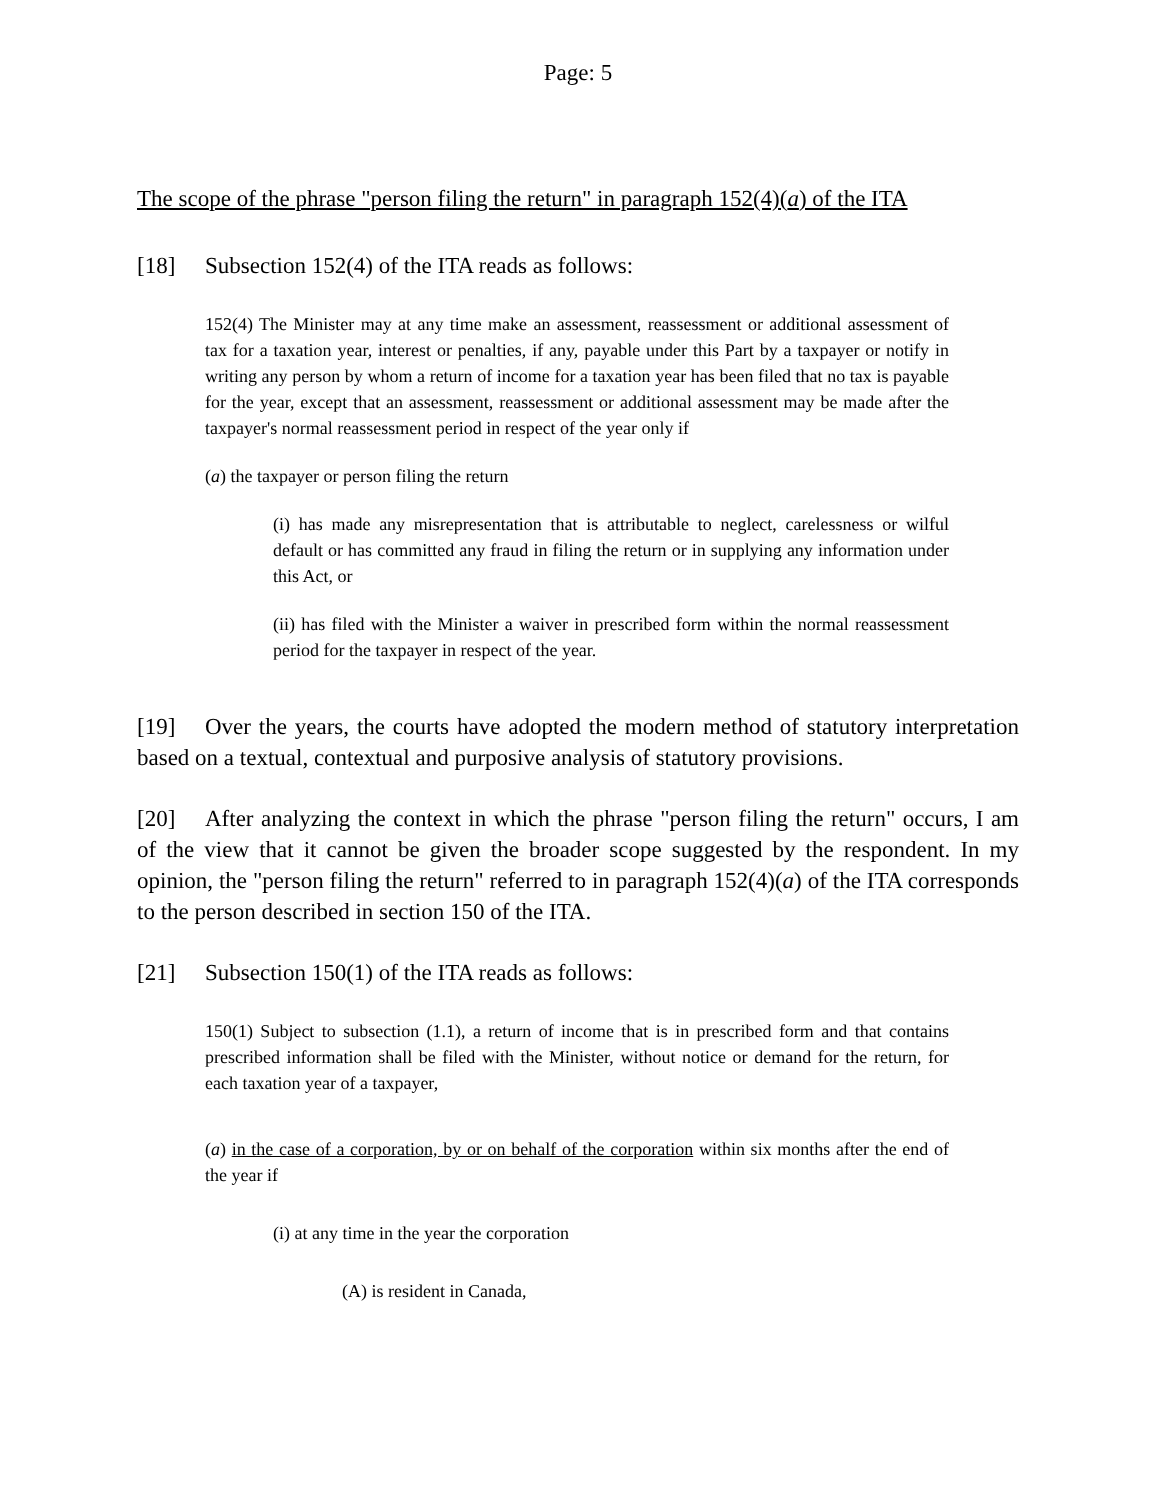Page: 5
The scope of the phrase "person filing the return" in paragraph 152(4)(a) of the ITA
[18] Subsection 152(4) of the ITA reads as follows:
152(4) The Minister may at any time make an assessment, reassessment or additional assessment of tax for a taxation year, interest or penalties, if any, payable under this Part by a taxpayer or notify in writing any person by whom a return of income for a taxation year has been filed that no tax is payable for the year, except that an assessment, reassessment or additional assessment may be made after the taxpayer's normal reassessment period in respect of the year only if
(a) the taxpayer or person filing the return
(i) has made any misrepresentation that is attributable to neglect, carelessness or wilful default or has committed any fraud in filing the return or in supplying any information under this Act, or
(ii) has filed with the Minister a waiver in prescribed form within the normal reassessment period for the taxpayer in respect of the year.
[19] Over the years, the courts have adopted the modern method of statutory interpretation based on a textual, contextual and purposive analysis of statutory provisions.
[20] After analyzing the context in which the phrase "person filing the return" occurs, I am of the view that it cannot be given the broader scope suggested by the respondent. In my opinion, the "person filing the return" referred to in paragraph 152(4)(a) of the ITA corresponds to the person described in section 150 of the ITA.
[21] Subsection 150(1) of the ITA reads as follows:
150(1) Subject to subsection (1.1), a return of income that is in prescribed form and that contains prescribed information shall be filed with the Minister, without notice or demand for the return, for each taxation year of a taxpayer,
(a) in the case of a corporation, by or on behalf of the corporation within six months after the end of the year if
(i) at any time in the year the corporation
(A) is resident in Canada,